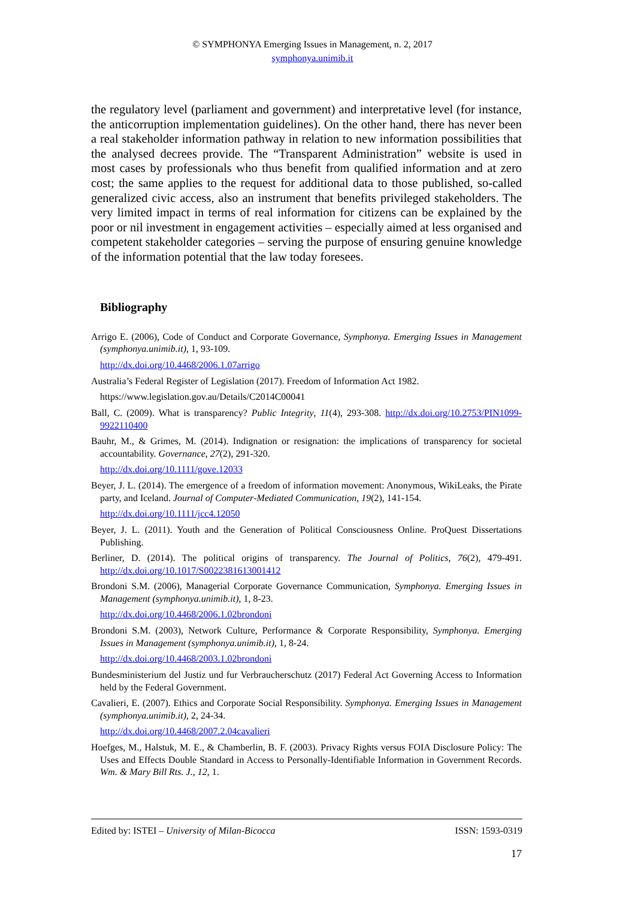© SYMPHONYA Emerging Issues in Management, n. 2, 2017
symphonya.unimib.it
the regulatory level (parliament and government) and interpretative level (for instance, the anticorruption implementation guidelines). On the other hand, there has never been a real stakeholder information pathway in relation to new information possibilities that the analysed decrees provide. The “Transparent Administration” website is used in most cases by professionals who thus benefit from qualified information and at zero cost; the same applies to the request for additional data to those published, so-called generalized civic access, also an instrument that benefits privileged stakeholders. The very limited impact in terms of real information for citizens can be explained by the poor or nil investment in engagement activities – especially aimed at less organised and competent stakeholder categories – serving the purpose of ensuring genuine knowledge of the information potential that the law today foresees.
Bibliography
Arrigo E. (2006), Code of Conduct and Corporate Governance, Symphonya. Emerging Issues in Management (symphonya.unimib.it), 1, 93-109.
http://dx.doi.org/10.4468/2006.1.07arrigo
Australia’s Federal Register of Legislation (2017). Freedom of Information Act 1982.
https://www.legislation.gov.au/Details/C2014C00041
Ball, C. (2009). What is transparency? Public Integrity, 11(4), 293-308. http://dx.doi.org/10.2753/PIN1099-9922110400
Bauhr, M., & Grimes, M. (2014). Indignation or resignation: the implications of transparency for societal accountability. Governance, 27(2), 291-320.
http://dx.doi.org/10.1111/gove.12033
Beyer, J. L. (2014). The emergence of a freedom of information movement: Anonymous, WikiLeaks, the Pirate party, and Iceland. Journal of Computer‐Mediated Communication, 19(2), 141-154.
http://dx.doi.org/10.1111/jcc4.12050
Beyer, J. L. (2011). Youth and the Generation of Political Consciousness Online. ProQuest Dissertations Publishing.
Berliner, D. (2014). The political origins of transparency. The Journal of Politics, 76(2), 479-491. http://dx.doi.org/10.1017/S0022381613001412
Brondoni S.M. (2006), Managerial Corporate Governance Communication, Symphonya. Emerging Issues in Management (symphonya.unimib.it), 1, 8-23.
http://dx.doi.org/10.4468/2006.1.02brondoni
Brondoni S.M. (2003), Network Culture, Performance & Corporate Responsibility, Symphonya. Emerging Issues in Management (symphonya.unimib.it), 1, 8-24.
http://dx.doi.org/10.4468/2003.1.02brondoni
Bundesministerium del Justiz und fur Verbraucherschutz (2017) Federal Act Governing Access to Information held by the Federal Government.
Cavalieri, E. (2007). Ethics and Corporate Social Responsibility. Symphonya. Emerging Issues in Management (symphonya.unimib.it), 2, 24-34.
http://dx.doi.org/10.4468/2007.2.04cavalieri
Hoefges, M., Halstuk, M. E., & Chamberlin, B. F. (2003). Privacy Rights versus FOIA Disclosure Policy: The Uses and Effects Double Standard in Access to Personally-Identifiable Information in Government Records. Wm. & Mary Bill Rts. J., 12, 1.
Edited by: ISTEI – University of Milan-Bicocca ISSN: 1593-0319
17